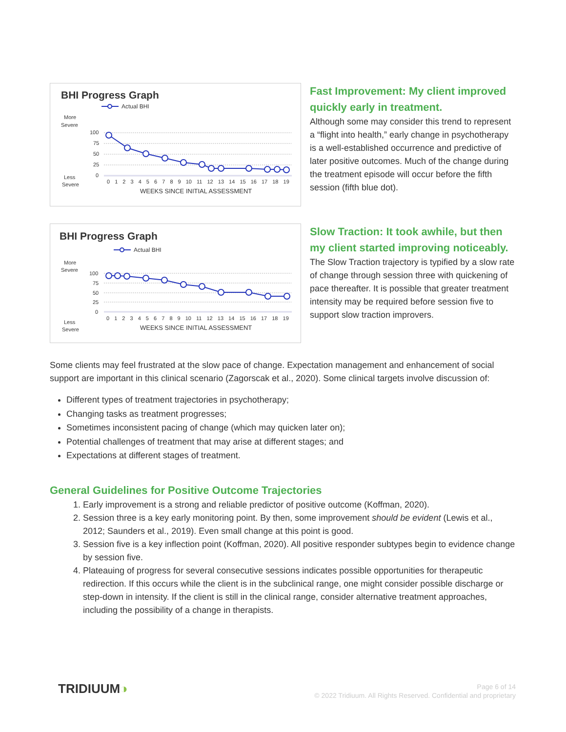BHI Progress Graph
Actual BHI
More
Severe
Less
Severe
100
75
50
25
0
0 1 2 3 4 5 6 7 8 9 10 11 12 13 14 15 16 17 18 19
WEEKS SINCE INITIAL ASSESSMENT
Fast Improvement: My client improved quickly early in treatment.
Although some may consider this trend to represent a “flight into health,” early change in psychotherapy is a well-established occurrence and predictive of later positive outcomes. Much of the change during the treatment episode will occur before the fifth session (fifth blue dot).
BHI Progress Graph
Actual BHI
More
Severe
Less
Severe
100
75
50
25
0
0 1 2 3 4 5 6 7 8 9 10 11 12 13 14 15 16 17 18 19
WEEKS SINCE INITIAL ASSESSMENT
Slow Traction: It took awhile, but then my client started improving noticeably.
The Slow Traction trajectory is typified by a slow rate of change through session three with quickening of pace thereafter. It is possible that greater treatment intensity may be required before session five to support slow traction improvers.
Some clients may feel frustrated at the slow pace of change. Expectation management and enhancement of social support are important in this clinical scenario (Zagorscak et al., 2020). Some clinical targets involve discussion of:
Different types of treatment trajectories in psychotherapy;
Changing tasks as treatment progresses;
Sometimes inconsistent pacing of change (which may quicken later on);
Potential challenges of treatment that may arise at different stages; and
Expectations at different stages of treatment.
General Guidelines for Positive Outcome Trajectories
1. Early improvement is a strong and reliable predictor of positive outcome (Koffman, 2020).
2. Session three is a key early monitoring point. By then, some improvement should be evident (Lewis et al., 2012; Saunders et al., 2019). Even small change at this point is good.
3. Session five is a key inflection point (Koffman, 2020). All positive responder subtypes begin to evidence change by session five.
4. Plateauing of progress for several consecutive sessions indicates possible opportunities for therapeutic redirection. If this occurs while the client is in the subclinical range, one might consider possible discharge or step-down in intensity. If the client is still in the clinical range, consider alternative treatment approaches, including the possibility of a change in therapists.
TRIDIUUM◑
Page 6 of 14
© 2022 Tridiuum. All Rights Reserved. Confidential and proprietary